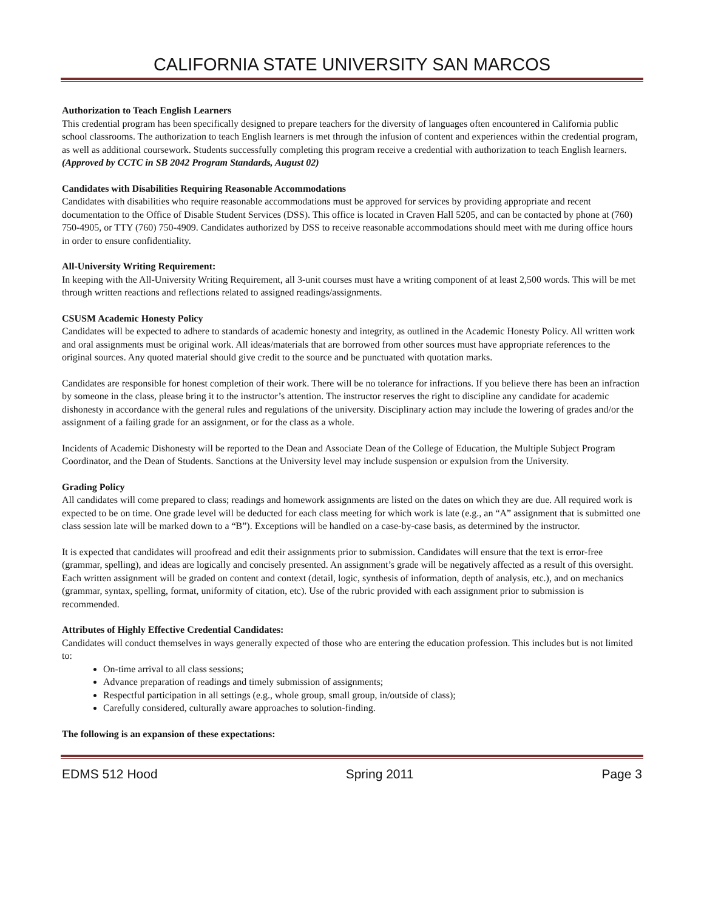CALIFORNIA STATE UNIVERSITY SAN MARCOS
Authorization to Teach English Learners
This credential program has been specifically designed to prepare teachers for the diversity of languages often encountered in California public school classrooms. The authorization to teach English learners is met through the infusion of content and experiences within the credential program, as well as additional coursework. Students successfully completing this program receive a credential with authorization to teach English learners. (Approved by CCTC in SB 2042 Program Standards, August 02)
Candidates with Disabilities Requiring Reasonable Accommodations
Candidates with disabilities who require reasonable accommodations must be approved for services by providing appropriate and recent documentation to the Office of Disable Student Services (DSS). This office is located in Craven Hall 5205, and can be contacted by phone at (760) 750-4905, or TTY (760) 750-4909. Candidates authorized by DSS to receive reasonable accommodations should meet with me during office hours in order to ensure confidentiality.
All-University Writing Requirement:
In keeping with the All-University Writing Requirement, all 3-unit courses must have a writing component of at least 2,500 words. This will be met through written reactions and reflections related to assigned readings/assignments.
CSUSM Academic Honesty Policy
Candidates will be expected to adhere to standards of academic honesty and integrity, as outlined in the Academic Honesty Policy. All written work and oral assignments must be original work. All ideas/materials that are borrowed from other sources must have appropriate references to the original sources. Any quoted material should give credit to the source and be punctuated with quotation marks.
Candidates are responsible for honest completion of their work. There will be no tolerance for infractions. If you believe there has been an infraction by someone in the class, please bring it to the instructor’s attention. The instructor reserves the right to discipline any candidate for academic dishonesty in accordance with the general rules and regulations of the university. Disciplinary action may include the lowering of grades and/or the assignment of a failing grade for an assignment, or for the class as a whole.
Incidents of Academic Dishonesty will be reported to the Dean and Associate Dean of the College of Education, the Multiple Subject Program Coordinator, and the Dean of Students. Sanctions at the University level may include suspension or expulsion from the University.
Grading Policy
All candidates will come prepared to class; readings and homework assignments are listed on the dates on which they are due. All required work is expected to be on time. One grade level will be deducted for each class meeting for which work is late (e.g., an “A” assignment that is submitted one class session late will be marked down to a “B”). Exceptions will be handled on a case-by-case basis, as determined by the instructor.
It is expected that candidates will proofread and edit their assignments prior to submission. Candidates will ensure that the text is error-free (grammar, spelling), and ideas are logically and concisely presented. An assignment’s grade will be negatively affected as a result of this oversight. Each written assignment will be graded on content and context (detail, logic, synthesis of information, depth of analysis, etc.), and on mechanics (grammar, syntax, spelling, format, uniformity of citation, etc). Use of the rubric provided with each assignment prior to submission is recommended.
Attributes of Highly Effective Credential Candidates:
Candidates will conduct themselves in ways generally expected of those who are entering the education profession. This includes but is not limited to:
On-time arrival to all class sessions;
Advance preparation of readings and timely submission of assignments;
Respectful participation in all settings (e.g., whole group, small group, in/outside of class);
Carefully considered, culturally aware approaches to solution-finding.
The following is an expansion of these expectations:
EDMS 512 Hood Spring 2011 Page 3